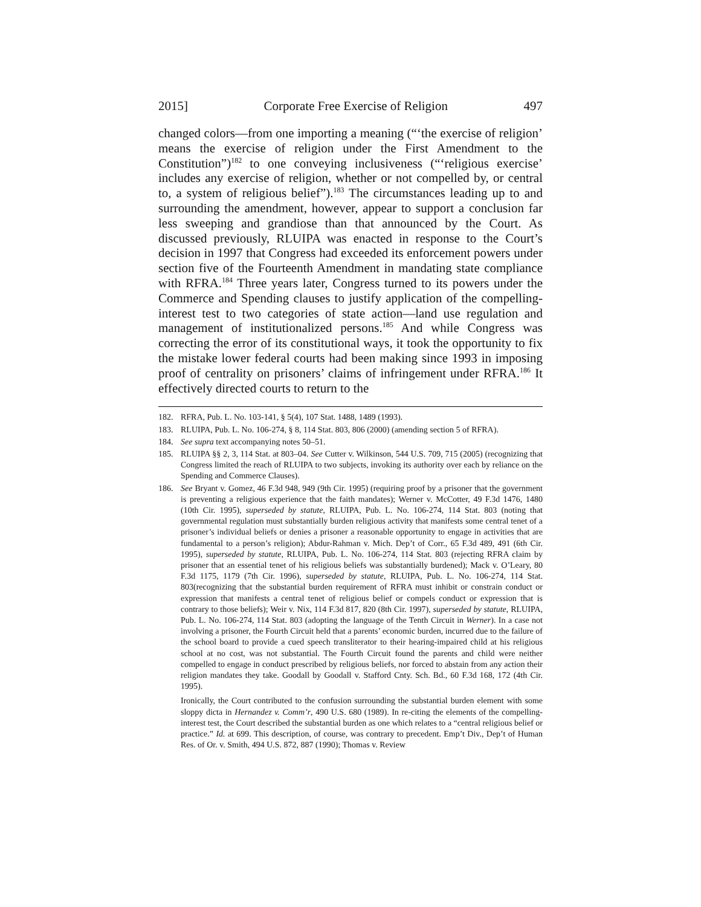2015] Corporate Free Exercise of Religion 497
changed colors—from one importing a meaning (“‘the exercise of religion’ means the exercise of religion under the First Amendment to the Constitution”)<sup>182</sup> to one conveying inclusiveness (“‘religious exercise’ includes any exercise of religion, whether or not compelled by, or central to, a system of religious belief”).<sup>183</sup> The circumstances leading up to and surrounding the amendment, however, appear to support a conclusion far less sweeping and grandiose than that announced by the Court. As discussed previously, RLUIPA was enacted in response to the Court’s decision in 1997 that Congress had exceeded its enforcement powers under section five of the Fourteenth Amendment in mandating state compliance with RFRA.<sup>184</sup> Three years later, Congress turned to its powers under the Commerce and Spending clauses to justify application of the compelling-interest test to two categories of state action—land use regulation and management of institutionalized persons.<sup>185</sup> And while Congress was correcting the error of its constitutional ways, it took the opportunity to fix the mistake lower federal courts had been making since 1993 in imposing proof of centrality on prisoners’ claims of infringement under RFRA.<sup>186</sup> It effectively directed courts to return to the
182. RFRA, Pub. L. No. 103-141, § 5(4), 107 Stat. 1488, 1489 (1993).
183. RLUIPA, Pub. L. No. 106-274, § 8, 114 Stat. 803, 806 (2000) (amending section 5 of RFRA).
184. See supra text accompanying notes 50–51.
185. RLUIPA §§ 2, 3, 114 Stat. at 803–04. See Cutter v. Wilkinson, 544 U.S. 709, 715 (2005) (recognizing that Congress limited the reach of RLUIPA to two subjects, invoking its authority over each by reliance on the Spending and Commerce Clauses).
186. See Bryant v. Gomez, 46 F.3d 948, 949 (9th Cir. 1995) (requiring proof by a prisoner that the government is preventing a religious experience that the faith mandates); Werner v. McCotter, 49 F.3d 1476, 1480 (10th Cir. 1995), superseded by statute, RLUIPA, Pub. L. No. 106-274, 114 Stat. 803 (noting that governmental regulation must substantially burden religious activity that manifests some central tenet of a prisoner’s individual beliefs or denies a prisoner a reasonable opportunity to engage in activities that are fundamental to a person’s religion); Abdur-Rahman v. Mich. Dep’t of Corr., 65 F.3d 489, 491 (6th Cir. 1995), superseded by statute, RLUIPA, Pub. L. No. 106-274, 114 Stat. 803 (rejecting RFRA claim by prisoner that an essential tenet of his religious beliefs was substantially burdened); Mack v. O’Leary, 80 F.3d 1175, 1179 (7th Cir. 1996), superseded by statute, RLUIPA, Pub. L. No. 106-274, 114 Stat. 803(recognizing that the substantial burden requirement of RFRA must inhibit or constrain conduct or expression that manifests a central tenet of religious belief or compels conduct or expression that is contrary to those beliefs); Weir v. Nix, 114 F.3d 817, 820 (8th Cir. 1997), superseded by statute, RLUIPA, Pub. L. No. 106-274, 114 Stat. 803 (adopting the language of the Tenth Circuit in Werner). In a case not involving a prisoner, the Fourth Circuit held that a parents’ economic burden, incurred due to the failure of the school board to provide a cued speech transliterator to their hearing-impaired child at his religious school at no cost, was not substantial. The Fourth Circuit found the parents and child were neither compelled to engage in conduct prescribed by religious beliefs, nor forced to abstain from any action their religion mandates they take. Goodall by Goodall v. Stafford Cnty. Sch. Bd., 60 F.3d 168, 172 (4th Cir. 1995).
Ironically, the Court contributed to the confusion surrounding the substantial burden element with some sloppy dicta in Hernandez v. Comm’r, 490 U.S. 680 (1989). In re-citing the elements of the compelling-interest test, the Court described the substantial burden as one which relates to a “central religious belief or practice.” Id. at 699. This description, of course, was contrary to precedent. Emp’t Div., Dep’t of Human Res. of Or. v. Smith, 494 U.S. 872, 887 (1990); Thomas v. Review